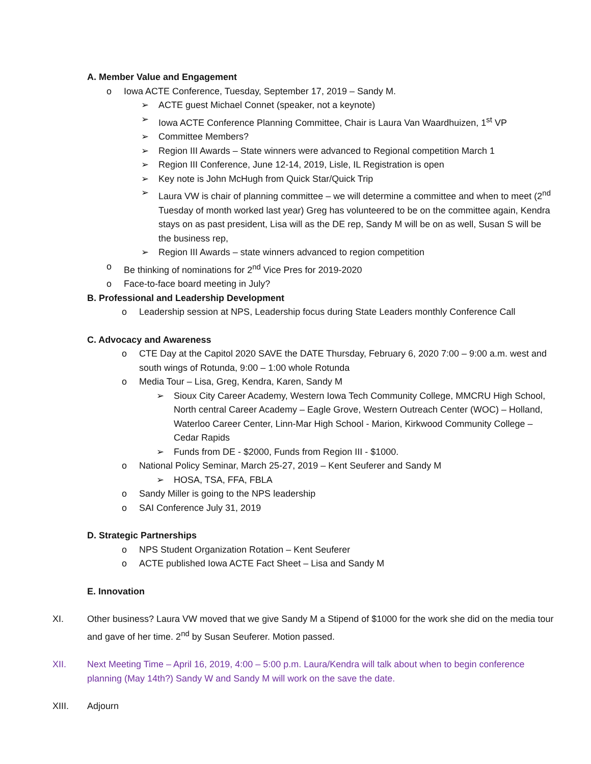A. Member Value and Engagement
o Iowa ACTE Conference, Tuesday, September 17, 2019 – Sandy M.
➢ ACTE guest Michael Connet (speaker, not a keynote)
➢ Iowa ACTE Conference Planning Committee, Chair is Laura Van Waardhuizen, 1<sup>st</sup> VP
➢ Committee Members?
➢ Region III Awards – State winners were advanced to Regional competition March 1
➢ Region III Conference, June 12-14, 2019, Lisle, IL Registration is open
➢ Key note is John McHugh from Quick Star/Quick Trip
➢ Laura VW is chair of planning committee – we will determine a committee and when to meet (2<sup>nd</sup> Tuesday of month worked last year) Greg has volunteered to be on the committee again, Kendra stays on as past president, Lisa will as the DE rep, Sandy M will be on as well, Susan S will be the business rep,
➢ Region III Awards – state winners advanced to region competition
o Be thinking of nominations for 2<sup>nd</sup> Vice Pres for 2019-2020
o Face-to-face board meeting in July?
B. Professional and Leadership Development
o Leadership session at NPS, Leadership focus during State Leaders monthly Conference Call
C. Advocacy and Awareness
o CTE Day at the Capitol 2020 SAVE the DATE Thursday, February 6, 2020 7:00 – 9:00 a.m. west and south wings of Rotunda, 9:00 – 1:00 whole Rotunda
o Media Tour – Lisa, Greg, Kendra, Karen, Sandy M
➢ Sioux City Career Academy, Western Iowa Tech Community College, MMCRU High School, North central Career Academy – Eagle Grove, Western Outreach Center (WOC) – Holland, Waterloo Career Center, Linn-Mar High School - Marion, Kirkwood Community College – Cedar Rapids
➢ Funds from DE - $2000, Funds from Region III - $1000.
o National Policy Seminar, March 25-27, 2019 – Kent Seuferer and Sandy M
➢ HOSA, TSA, FFA, FBLA
o Sandy Miller is going to the NPS leadership
o SAI Conference July 31, 2019
D. Strategic Partnerships
o NPS Student Organization Rotation – Kent Seuferer
o ACTE published Iowa ACTE Fact Sheet – Lisa and Sandy M
E. Innovation
XI. Other business? Laura VW moved that we give Sandy M a Stipend of $1000 for the work she did on the media tour and gave of her time. 2<sup>nd</sup> by Susan Seuferer. Motion passed.
XII. Next Meeting Time – April 16, 2019, 4:00 – 5:00 p.m. Laura/Kendra will talk about when to begin conference planning (May 14th?) Sandy W and Sandy M will work on the save the date.
XIII. Adjourn